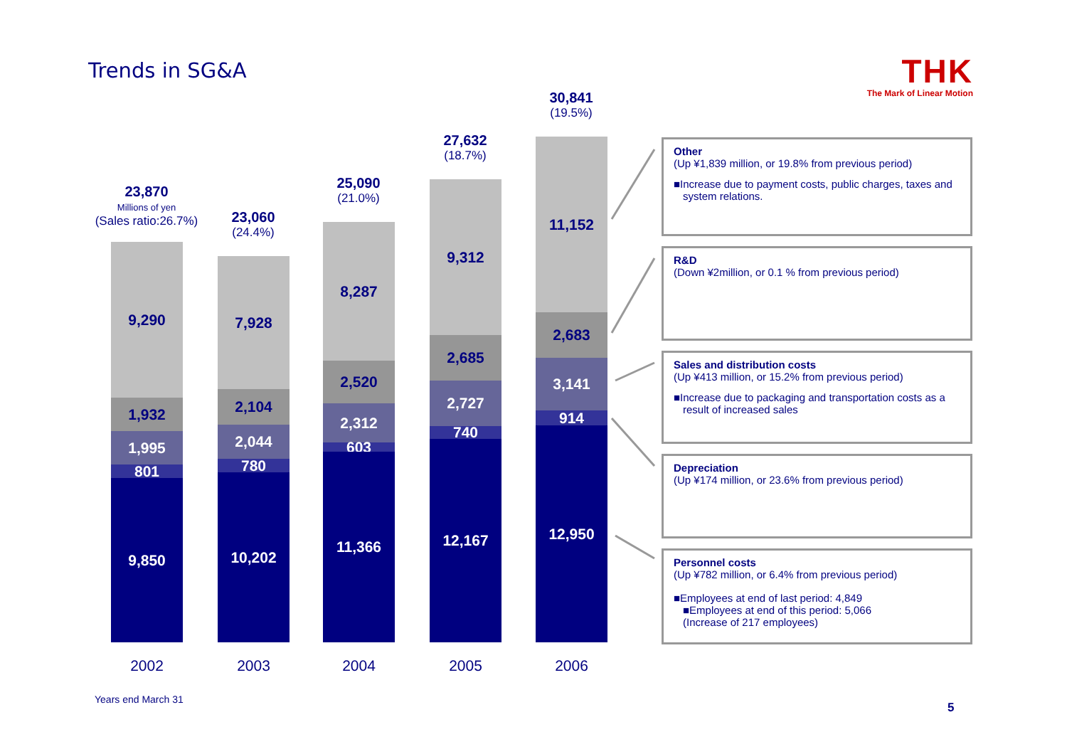Trends in SG&A
THK
The Mark of Linear Motion
23,870
Millions of yen
(Sales ratio:26.7%)
9,290
1,932
1,995
801
9,850
23,060
(24.4%)
7,928
2,104
2,044
780
10,202
25,090
(21.0%)
8,287
2,520
2,312
603
11,366
27,632
(18.7%)
9,312
2,685
2,727
740
12,167
30,841
(19.5%)
11,152
2,683
3,141
914
12,950
2002 2003 2004 2005 2006
Other
(Up ¥1,839 million, or 19.8% from previous period)
■Increase due to payment costs, public charges, taxes and system relations.
R&D
(Down ¥2million, or 0.1 % from previous period)
Sales and distribution costs
(Up ¥413 million, or 15.2% from previous period)
■Increase due to packaging and transportation costs as a result of increased sales
Depreciation
(Up ¥174 million, or 23.6% from previous period)
Personnel costs
(Up ¥782 million, or 6.4% from previous period)
■Employees at end of last period: 4,849
■Employees at end of this period: 5,066
(Increase of 217 employees)
Years end March 31
5